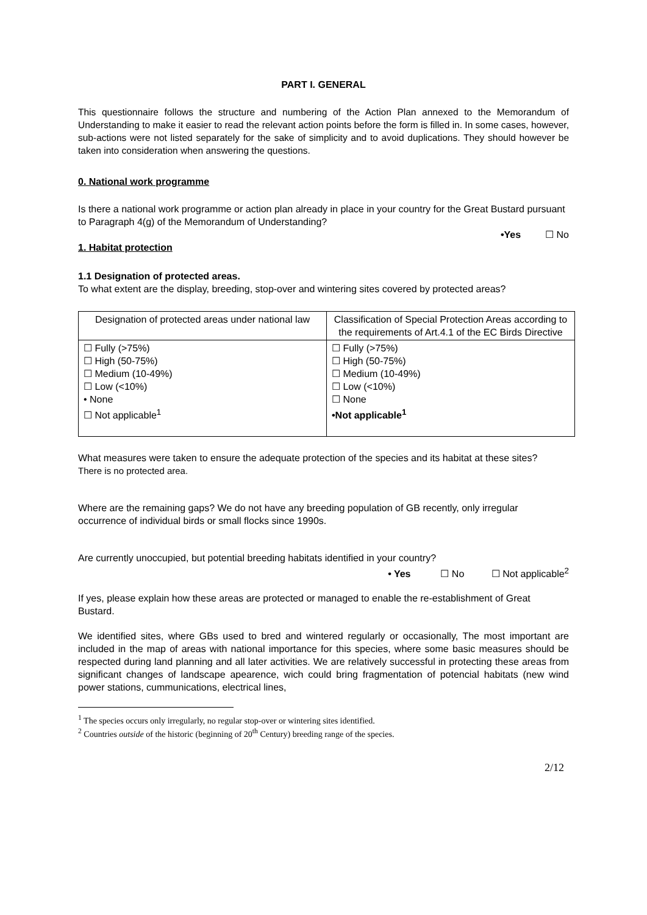PART I. GENERAL
This questionnaire follows the structure and numbering of the Action Plan annexed to the Memorandum of Understanding to make it easier to read the relevant action points before the form is filled in. In some cases, however, sub-actions were not listed separately for the sake of simplicity and to avoid duplications. They should however be taken into consideration when answering the questions.
0. National work programme
Is there a national work programme or action plan already in place in your country for the Great Bustard pursuant to Paragraph 4(g) of the Memorandum of Understanding?
•Yes ☐ No
1. Habitat protection
1.1 Designation of protected areas.
To what extent are the display, breeding, stop-over and wintering sites covered by protected areas?
| Designation of protected areas under national law | Classification of Special Protection Areas according to the requirements of Art.4.1 of the EC Birds Directive |
| ☐ Fully (>75%) ☐ High (50-75%) ☐ Medium (10-49%) ☐ Low (<10%) • None ☐ Not applicable<sup>1</sup> | ☐ Fully (>75%) ☐ High (50-75%) ☐ Medium (10-49%) ☐ Low (<10%) ☐ None •Not applicable<sup>1</sup> |
What measures were taken to ensure the adequate protection of the species and its habitat at these sites?
There is no protected area.
Where are the remaining gaps? We do not have any breeding population of GB recently, only irregular occurrence of individual birds or small flocks since 1990s.
Are currently unoccupied, but potential breeding habitats identified in your country?
• Yes ☐ No ☐ Not applicable<sup>2</sup>
If yes, please explain how these areas are protected or managed to enable the re-establishment of Great Bustard.
We identified sites, where GBs used to bred and wintered regularly or occasionally, The most important are included in the map of areas with national importance for this species, where some basic measures should be respected during land planning and all later activities. We are relatively successful in protecting these areas from significant changes of landscape apearence, wich could bring fragmentation of potencial habitats (new wind power stations, cummunications, electrical lines,
<sup>1</sup> The species occurs only irregularly, no regular stop-over or wintering sites identified.
<sup>2</sup> Countries outside of the historic (beginning of 20<sup>th</sup> Century) breeding range of the species.
2/12